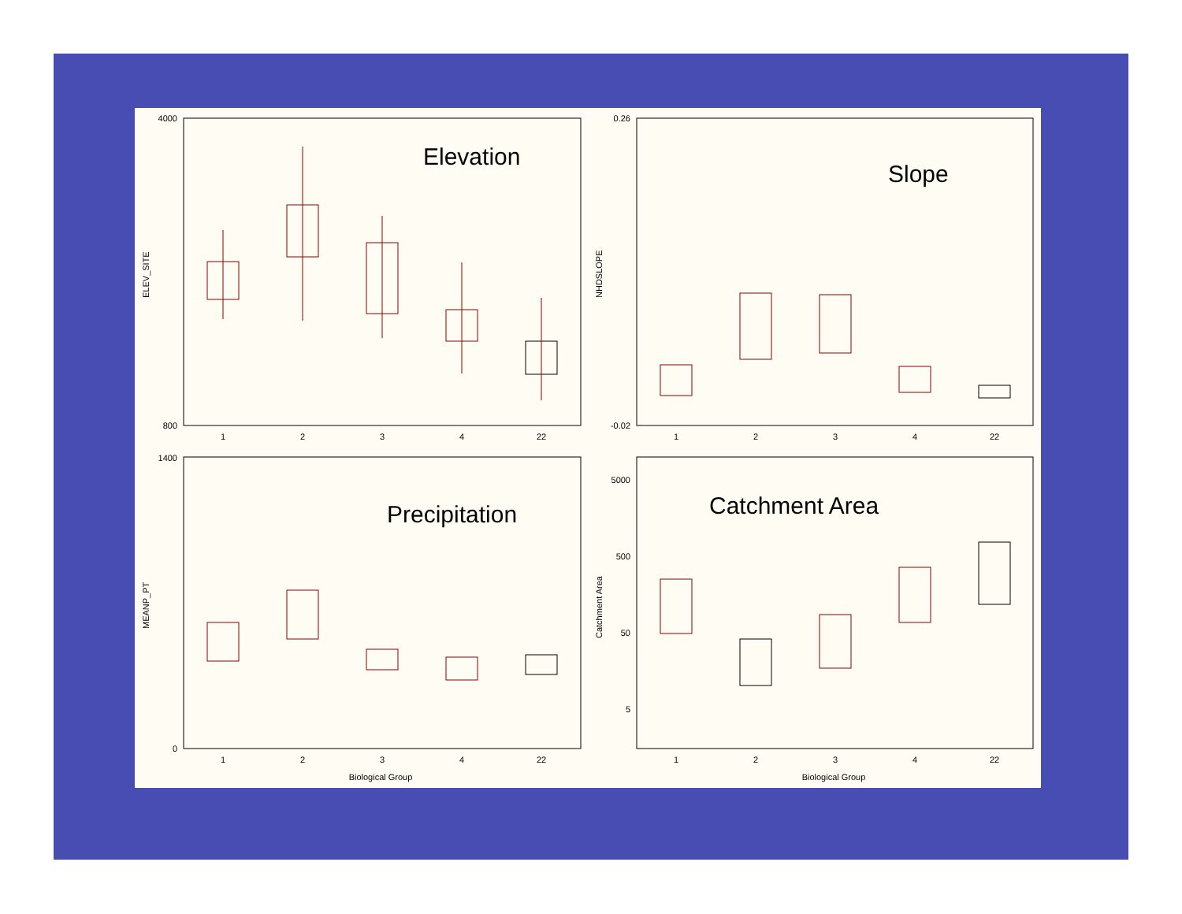4000
800
0.26
-0.02
1400
0
5000
500
50
5
1
2
3
4
22
1
2
3
4
22
1
2
3
4
22
1
2
3
4
22
Biological Group
Biological Group
ELEV_SITE
NHDSLOPE
MEANP_PT
Catchment Area
Elevation
Slope
Precipitation
Catchment Area